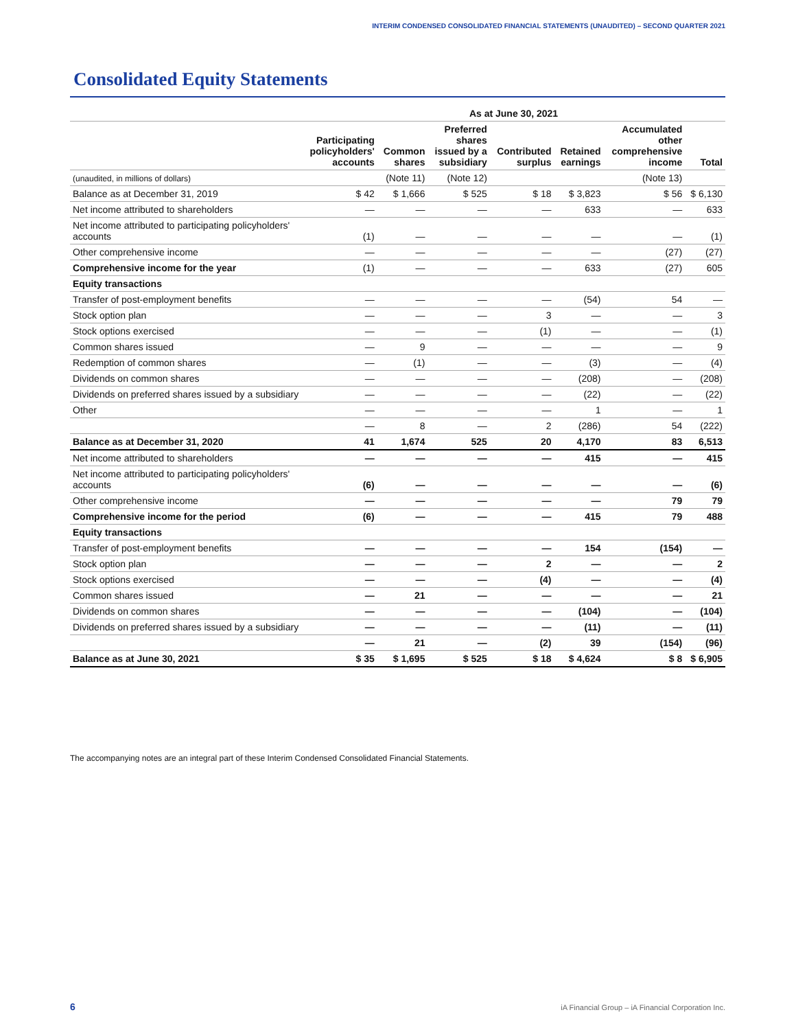INTERIM CONDENSED CONSOLIDATED FINANCIAL STATEMENTS (UNAUDITED) – SECOND QUARTER 2021
Consolidated Equity Statements
| | As at June 30, 2021 | | | | | | |
| --- | --- | --- | --- | --- | --- | --- | --- |
| | Participating policyholders' accounts | Common shares | Preferred shares issued by a subsidiary | Contributed surplus | Retained earnings | Accumulated other comprehensive income | Total |
| (unaudited, in millions of dollars) | | (Note 11) | (Note 12) | | | (Note 13) | |
| Balance as at December 31, 2019 | $ 42 | $ 1,666 | $ 525 | $ 18 | $ 3,823 | $ 56 | $ 6,130 |
| Net income attributed to shareholders | — | — | — | — | 633 | — | 633 |
| Net income attributed to participating policyholders' accounts | (1) | — | — | — | — | — | (1) |
| Other comprehensive income | — | — | — | — | — | (27) | (27) |
| Comprehensive income for the year | (1) | — | — | — | 633 | (27) | 605 |
| Equity transactions | | | | | | | |
| Transfer of post-employment benefits | — | — | — | — | (54) | 54 | — |
| Stock option plan | — | — | — | 3 | — | — | 3 |
| Stock options exercised | — | — | — | (1) | — | — | (1) |
| Common shares issued | — | 9 | — | — | — | — | 9 |
| Redemption of common shares | — | (1) | — | — | (3) | — | (4) |
| Dividends on common shares | — | — | — | — | (208) | — | (208) |
| Dividends on preferred shares issued by a subsidiary | — | — | — | — | (22) | — | (22) |
| Other | — | — | — | — | 1 | — | 1 |
| | — | 8 | — | 2 | (286) | 54 | (222) |
| Balance as at December 31, 2020 | 41 | 1,674 | 525 | 20 | 4,170 | 83 | 6,513 |
| Net income attributed to shareholders | — | — | — | — | 415 | — | 415 |
| Net income attributed to participating policyholders' accounts | (6) | — | — | — | — | — | (6) |
| Other comprehensive income | — | — | — | — | — | 79 | 79 |
| Comprehensive income for the period | (6) | — | — | — | 415 | 79 | 488 |
| Equity transactions | | | | | | | |
| Transfer of post-employment benefits | — | — | — | — | 154 | (154) | — |
| Stock option plan | — | — | — | 2 | — | — | 2 |
| Stock options exercised | — | — | — | (4) | — | — | (4) |
| Common shares issued | — | 21 | — | — | — | — | 21 |
| Dividends on common shares | — | — | — | — | (104) | — | (104) |
| Dividends on preferred shares issued by a subsidiary | — | — | — | — | (11) | — | (11) |
| | — | 21 | — | (2) | 39 | (154) | (96) |
| Balance as at June 30, 2021 | $ 35 | $ 1,695 | $ 525 | $ 18 | $ 4,624 | $ 8 | $ 6,905 |
The accompanying notes are an integral part of these Interim Condensed Consolidated Financial Statements.
6
iA Financial Group – iA Financial Corporation Inc.